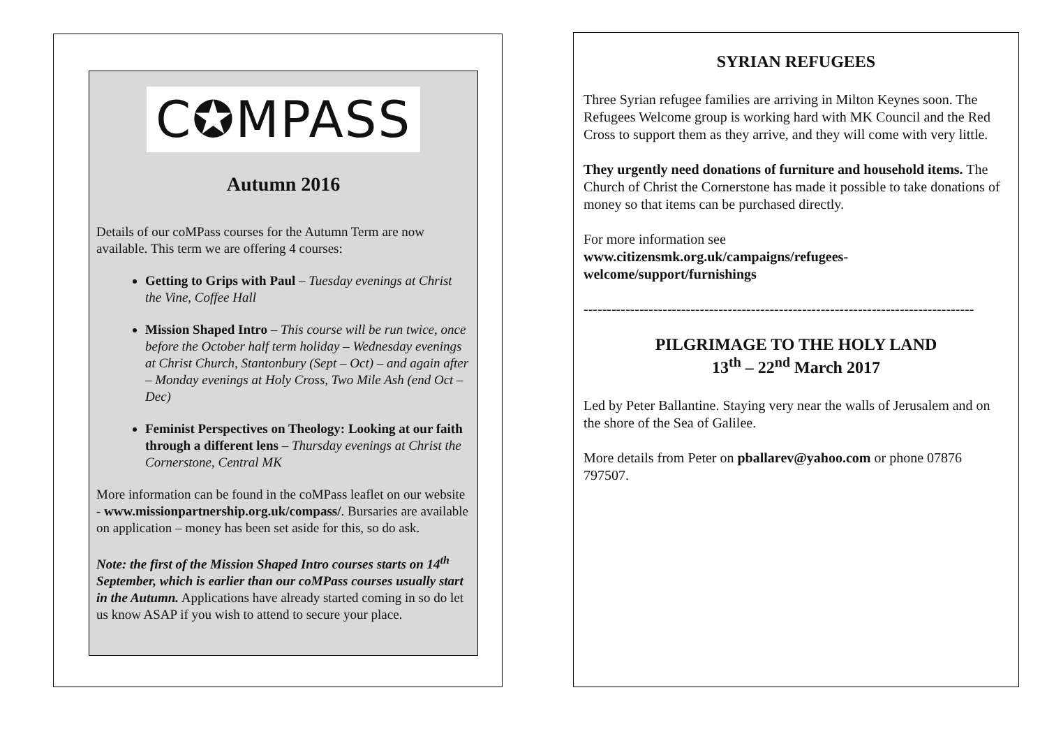C✪MPASS
Autumn 2016
Details of our coMPass courses for the Autumn Term are now available. This term we are offering 4 courses:
Getting to Grips with Paul – Tuesday evenings at Christ the Vine, Coffee Hall
Mission Shaped Intro – This course will be run twice, once before the October half term holiday – Wednesday evenings at Christ Church, Stantonbury (Sept – Oct) – and again after – Monday evenings at Holy Cross, Two Mile Ash (end Oct – Dec)
Feminist Perspectives on Theology: Looking at our faith through a different lens – Thursday evenings at Christ the Cornerstone, Central MK
More information can be found in the coMPass leaflet on our website - www.missionpartnership.org.uk/compass/. Bursaries are available on application – money has been set aside for this, so do ask.
Note: the first of the Mission Shaped Intro courses starts on 14<sup>th</sup> September, which is earlier than our coMPass courses usually start in the Autumn. Applications have already started coming in so do let us know ASAP if you wish to attend to secure your place.
SYRIAN REFUGEES
Three Syrian refugee families are arriving in Milton Keynes soon. The Refugees Welcome group is working hard with MK Council and the Red Cross to support them as they arrive, and they will come with very little.
They urgently need donations of furniture and household items. The Church of Christ the Cornerstone has made it possible to take donations of money so that items can be purchased directly.
For more information see
www.citizensmk.org.uk/campaigns/refugees-welcome/support/furnishings
------------------------------------------------------------------------------------
PILGRIMAGE TO THE HOLY LAND
13<sup>th</sup> – 22<sup>nd</sup> March 2017
Led by Peter Ballantine. Staying very near the walls of Jerusalem and on the shore of the Sea of Galilee.
More details from Peter on pballarev@yahoo.com or phone 07876 797507.